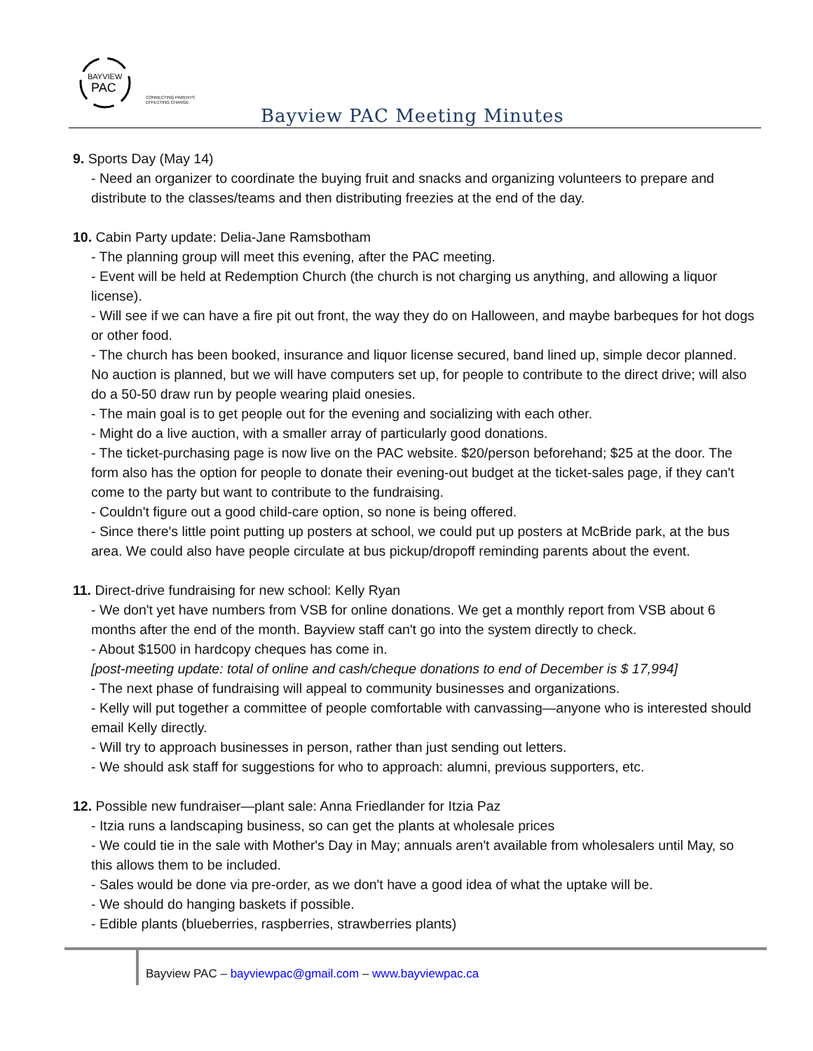BAYVIEW
PAC
CONNECTING PARENTS
EFFECTING CHANGE.
Bayview PAC Meeting Minutes
9. Sports Day (May 14)
- Need an organizer to coordinate the buying fruit and snacks and organizing volunteers to prepare and distribute to the classes/teams and then distributing freezies at the end of the day.
10. Cabin Party update: Delia-Jane Ramsbotham
- The planning group will meet this evening, after the PAC meeting.
- Event will be held at Redemption Church (the church is not charging us anything, and allowing a liquor license).
- Will see if we can have a fire pit out front, the way they do on Halloween, and maybe barbeques for hot dogs or other food.
- The church has been booked, insurance and liquor license secured, band lined up, simple decor planned. No auction is planned, but we will have computers set up, for people to contribute to the direct drive; will also do a 50-50 draw run by people wearing plaid onesies.
- The main goal is to get people out for the evening and socializing with each other.
- Might do a live auction, with a smaller array of particularly good donations.
- The ticket-purchasing page is now live on the PAC website. $20/person beforehand; $25 at the door. The form also has the option for people to donate their evening-out budget at the ticket-sales page, if they can't come to the party but want to contribute to the fundraising.
- Couldn't figure out a good child-care option, so none is being offered.
- Since there's little point putting up posters at school, we could put up posters at McBride park, at the bus area. We could also have people circulate at bus pickup/dropoff reminding parents about the event.
11. Direct-drive fundraising for new school: Kelly Ryan
- We don't yet have numbers from VSB for online donations. We get a monthly report from VSB about 6 months after the end of the month. Bayview staff can't go into the system directly to check.
- About $1500 in hardcopy cheques has come in.
[post-meeting update: total of online and cash/cheque donations to end of December is $ 17,994]
- The next phase of fundraising will appeal to community businesses and organizations.
- Kelly will put together a committee of people comfortable with canvassing—anyone who is interested should email Kelly directly.
- Will try to approach businesses in person, rather than just sending out letters.
- We should ask staff for suggestions for who to approach: alumni, previous supporters, etc.
12. Possible new fundraiser—plant sale: Anna Friedlander for Itzia Paz
- Itzia runs a landscaping business, so can get the plants at wholesale prices
- We could tie in the sale with Mother's Day in May; annuals aren't available from wholesalers until May, so this allows them to be included.
- Sales would be done via pre-order, as we don't have a good idea of what the uptake will be.
- We should do hanging baskets if possible.
- Edible plants (blueberries, raspberries, strawberries plants)
Bayview PAC – bayviewpac@gmail.com – www.bayviewpac.ca